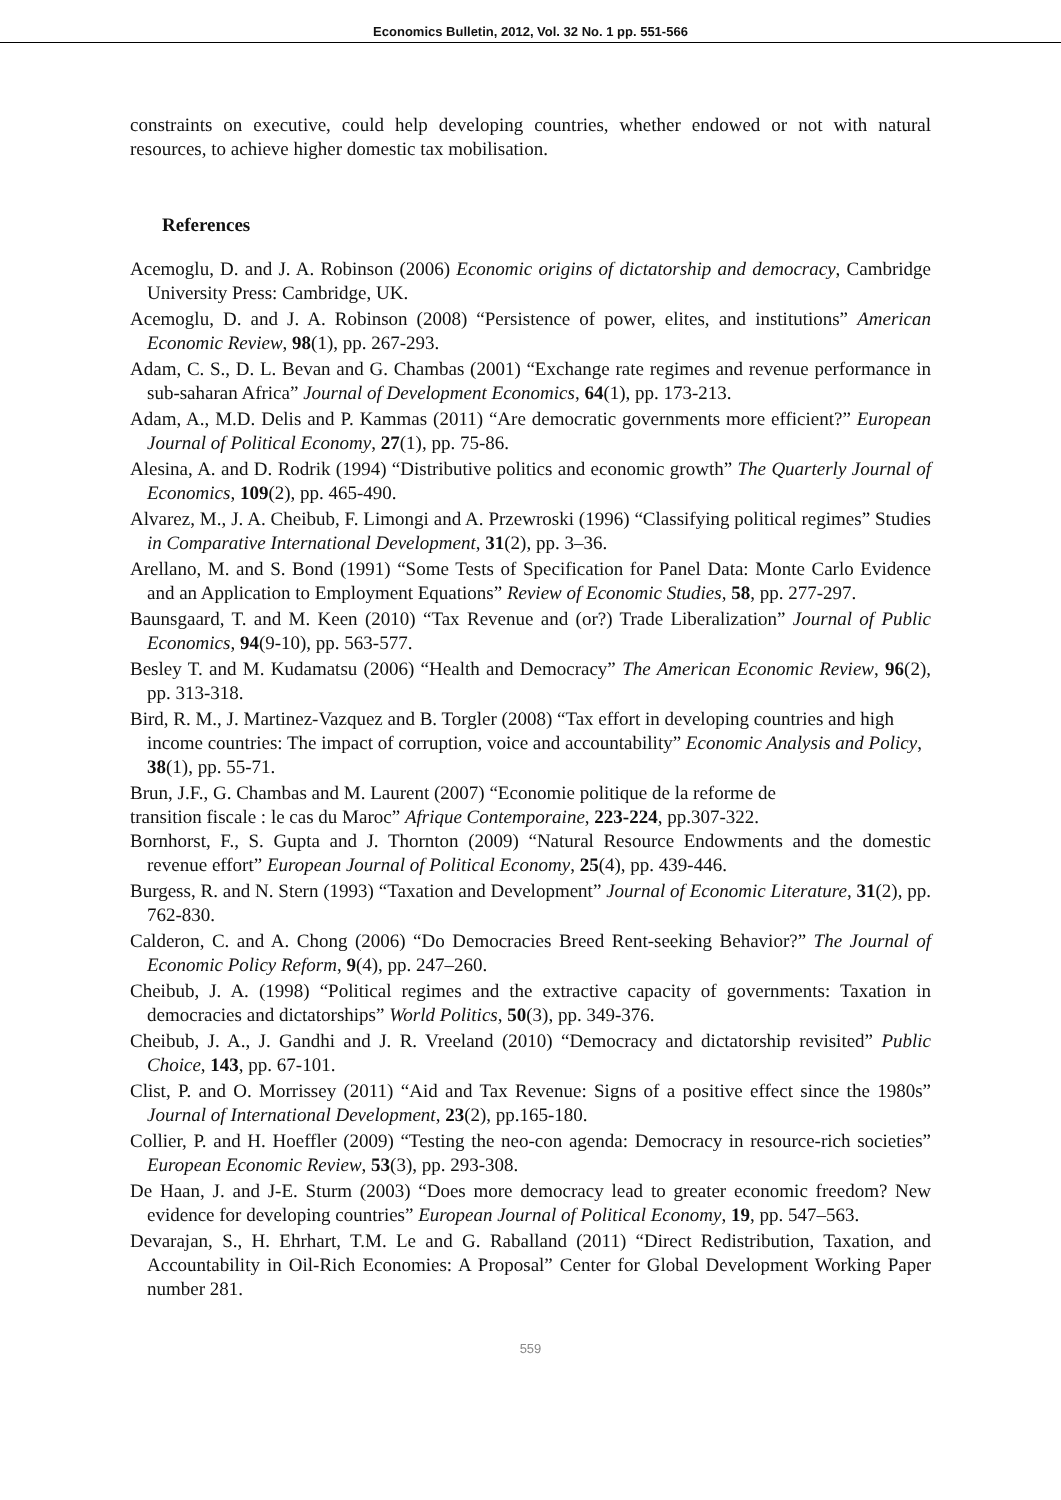Economics Bulletin, 2012, Vol. 32 No. 1 pp. 551-566
constraints on executive, could help developing countries, whether endowed or not with natural resources, to achieve higher domestic tax mobilisation.
References
Acemoglu, D. and J. A. Robinson (2006) Economic origins of dictatorship and democracy, Cambridge University Press: Cambridge, UK.
Acemoglu, D. and J. A. Robinson (2008) “Persistence of power, elites, and institutions” American Economic Review, 98(1), pp. 267-293.
Adam, C. S., D. L. Bevan and G. Chambas (2001) “Exchange rate regimes and revenue performance in sub-saharan Africa” Journal of Development Economics, 64(1), pp. 173-213.
Adam, A., M.D. Delis and P. Kammas (2011) “Are democratic governments more efficient?” European Journal of Political Economy, 27(1), pp. 75-86.
Alesina, A. and D. Rodrik (1994) “Distributive politics and economic growth” The Quarterly Journal of Economics, 109(2), pp. 465-490.
Alvarez, M., J. A. Cheibub, F. Limongi and A. Przewroski (1996) “Classifying political regimes” Studies in Comparative International Development, 31(2), pp. 3–36.
Arellano, M. and S. Bond (1991) “Some Tests of Specification for Panel Data: Monte Carlo Evidence and an Application to Employment Equations” Review of Economic Studies, 58, pp. 277-297.
Baunsgaard, T. and M. Keen (2010) “Tax Revenue and (or?) Trade Liberalization” Journal of Public Economics, 94(9-10), pp. 563-577.
Besley T. and M. Kudamatsu (2006) “Health and Democracy” The American Economic Review, 96(2), pp. 313-318.
Bird, R. M., J. Martinez-Vazquez and B. Torgler (2008) “Tax effort in developing countries and high income countries: The impact of corruption, voice and accountability” Economic Analysis and Policy, 38(1), pp. 55-71.
Brun, J.F., G. Chambas and M. Laurent (2007) “Economie politique de la reforme de
transition fiscale : le cas du Maroc” Afrique Contemporaine, 223-224, pp.307-322.
Bornhorst, F., S. Gupta and J. Thornton (2009) “Natural Resource Endowments and the domestic revenue effort” European Journal of Political Economy, 25(4), pp. 439-446.
Burgess, R. and N. Stern (1993) “Taxation and Development” Journal of Economic Literature, 31(2), pp. 762-830.
Calderon, C. and A. Chong (2006) “Do Democracies Breed Rent-seeking Behavior?” The Journal of Economic Policy Reform, 9(4), pp. 247–260.
Cheibub, J. A. (1998) “Political regimes and the extractive capacity of governments: Taxation in democracies and dictatorships” World Politics, 50(3), pp. 349-376.
Cheibub, J. A., J. Gandhi and J. R. Vreeland (2010) “Democracy and dictatorship revisited” Public Choice, 143, pp. 67-101.
Clist, P. and O. Morrissey (2011) “Aid and Tax Revenue: Signs of a positive effect since the 1980s” Journal of International Development, 23(2), pp.165-180.
Collier, P. and H. Hoeffler (2009) “Testing the neo-con agenda: Democracy in resource-rich societies” European Economic Review, 53(3), pp. 293-308.
De Haan, J. and J-E. Sturm (2003) “Does more democracy lead to greater economic freedom? New evidence for developing countries” European Journal of Political Economy, 19, pp. 547–563.
Devarajan, S., H. Ehrhart, T.M. Le and G. Raballand (2011) “Direct Redistribution, Taxation, and Accountability in Oil-Rich Economies: A Proposal” Center for Global Development Working Paper number 281.
559